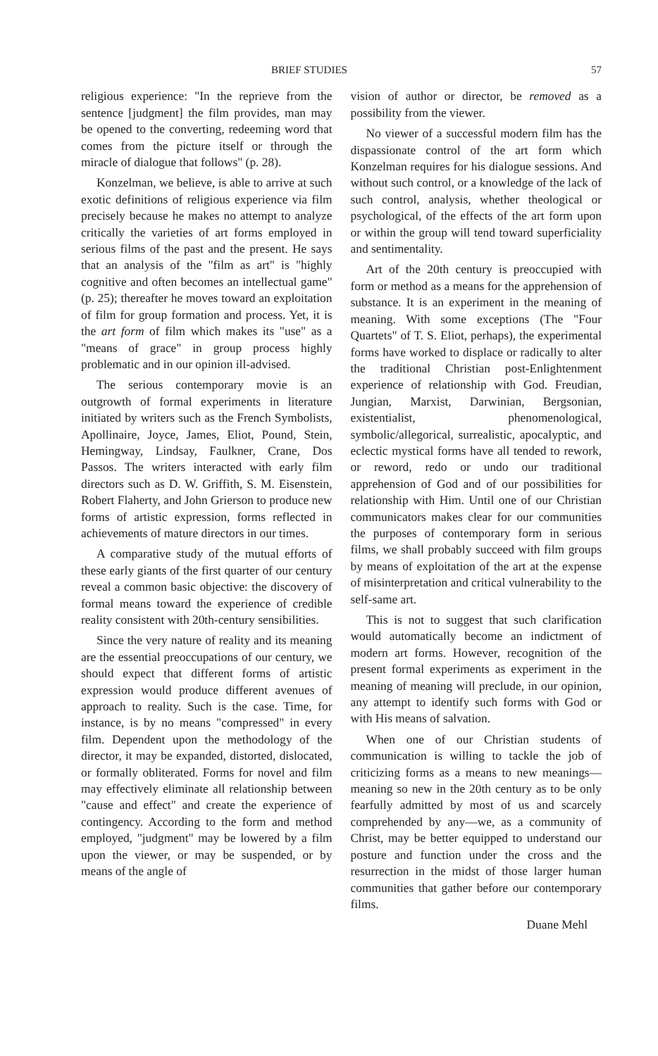BRIEF STUDIES 57
religious experience: "In the reprieve from the sentence [judgment] the film provides, man may be opened to the converting, redeeming word that comes from the picture itself or through the miracle of dialogue that follows" (p. 28).
Konzelman, we believe, is able to arrive at such exotic definitions of religious experience via film precisely because he makes no attempt to analyze critically the varieties of art forms employed in serious films of the past and the present. He says that an analysis of the "film as art" is "highly cognitive and often becomes an intellectual game" (p. 25); thereafter he moves toward an exploitation of film for group formation and process. Yet, it is the art form of film which makes its "use" as a "means of grace" in group process highly problematic and in our opinion ill-advised.
The serious contemporary movie is an outgrowth of formal experiments in literature initiated by writers such as the French Symbolists, Apollinaire, Joyce, James, Eliot, Pound, Stein, Hemingway, Lindsay, Faulkner, Crane, Dos Passos. The writers interacted with early film directors such as D. W. Griffith, S. M. Eisenstein, Robert Flaherty, and John Grierson to produce new forms of artistic expression, forms reflected in achievements of mature directors in our times.
A comparative study of the mutual efforts of these early giants of the first quarter of our century reveal a common basic objective: the discovery of formal means toward the experience of credible reality consistent with 20th-century sensibilities.
Since the very nature of reality and its meaning are the essential preoccupations of our century, we should expect that different forms of artistic expression would produce different avenues of approach to reality. Such is the case. Time, for instance, is by no means "compressed" in every film. Dependent upon the methodology of the director, it may be expanded, distorted, dislocated, or formally obliterated. Forms for novel and film may effectively eliminate all relationship between "cause and effect" and create the experience of contingency. According to the form and method employed, "judgment" may be lowered by a film upon the viewer, or may be suspended, or by means of the angle of
vision of author or director, be removed as a possibility from the viewer.
No viewer of a successful modern film has the dispassionate control of the art form which Konzelman requires for his dialogue sessions. And without such control, or a knowledge of the lack of such control, analysis, whether theological or psychological, of the effects of the art form upon or within the group will tend toward superficiality and sentimentality.
Art of the 20th century is preoccupied with form or method as a means for the apprehension of substance. It is an experiment in the meaning of meaning. With some exceptions (The "Four Quartets" of T. S. Eliot, perhaps), the experimental forms have worked to displace or radically to alter the traditional Christian post-Enlightenment experience of relationship with God. Freudian, Jungian, Marxist, Darwinian, Bergsonian, existentialist, phenomenological, symbolic/allegorical, surrealistic, apocalyptic, and eclectic mystical forms have all tended to rework, or reword, redo or undo our traditional apprehension of God and of our possibilities for relationship with Him. Until one of our Christian communicators makes clear for our communities the purposes of contemporary form in serious films, we shall probably succeed with film groups by means of exploitation of the art at the expense of misinterpretation and critical vulnerability to the self-same art.
This is not to suggest that such clarification would automatically become an indictment of modern art forms. However, recognition of the present formal experiments as experiment in the meaning of meaning will preclude, in our opinion, any attempt to identify such forms with God or with His means of salvation.
When one of our Christian students of communication is willing to tackle the job of criticizing forms as a means to new meanings—meaning so new in the 20th century as to be only fearfully admitted by most of us and scarcely comprehended by any—we, as a community of Christ, may be better equipped to understand our posture and function under the cross and the resurrection in the midst of those larger human communities that gather before our contemporary films.
Duane Mehl